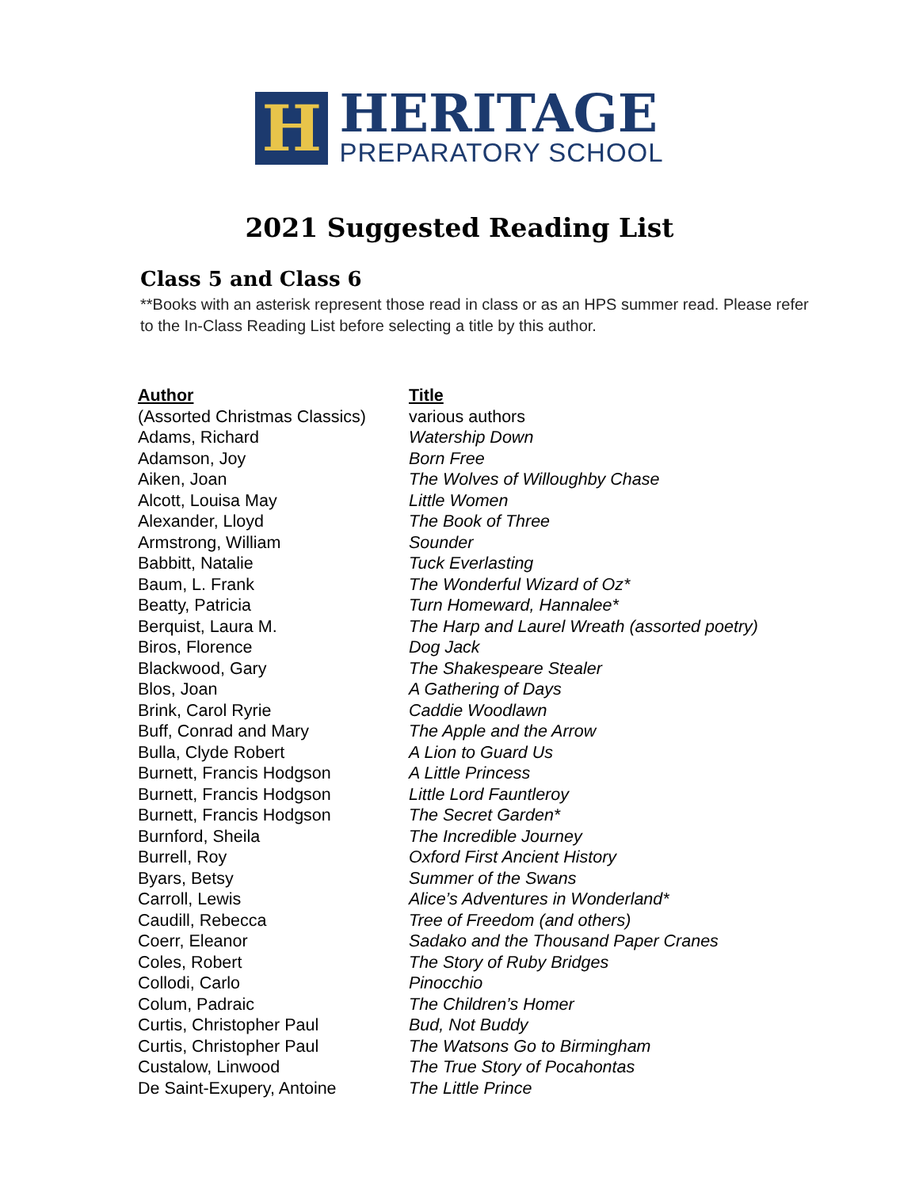H
HERITAGE
PREPARATORY SCHOOL
2021 Suggested Reading List
Class 5 and Class 6
**Books with an asterisk represent those read in class or as an HPS summer read. Please refer to the In-Class Reading List before selecting a title by this author.
| Author | Title |
| --- | --- |
| (Assorted Christmas Classics) | various authors |
| Adams, Richard | Watership Down |
| Adamson, Joy | Born Free |
| Aiken, Joan | The Wolves of Willoughby Chase |
| Alcott, Louisa May | Little Women |
| Alexander, Lloyd | The Book of Three |
| Armstrong, William | Sounder |
| Babbitt, Natalie | Tuck Everlasting |
| Baum, L. Frank | The Wonderful Wizard of Oz* |
| Beatty, Patricia | Turn Homeward, Hannalee* |
| Berquist, Laura M. | The Harp and Laurel Wreath (assorted poetry) |
| Biros, Florence | Dog Jack |
| Blackwood, Gary | The Shakespeare Stealer |
| Blos, Joan | A Gathering of Days |
| Brink, Carol Ryrie | Caddie Woodlawn |
| Buff, Conrad and Mary | The Apple and the Arrow |
| Bulla, Clyde Robert | A Lion to Guard Us |
| Burnett, Francis Hodgson | A Little Princess |
| Burnett, Francis Hodgson | Little Lord Fauntleroy |
| Burnett, Francis Hodgson | The Secret Garden* |
| Burnford, Sheila | The Incredible Journey |
| Burrell, Roy | Oxford First Ancient History |
| Byars, Betsy | Summer of the Swans |
| Carroll, Lewis | Alice’s Adventures in Wonderland* |
| Caudill, Rebecca | Tree of Freedom (and others) |
| Coerr, Eleanor | Sadako and the Thousand Paper Cranes |
| Coles, Robert | The Story of Ruby Bridges |
| Collodi, Carlo | Pinocchio |
| Colum, Padraic | The Children’s Homer |
| Curtis, Christopher Paul | Bud, Not Buddy |
| Curtis, Christopher Paul | The Watsons Go to Birmingham |
| Custalow, Linwood | The True Story of Pocahontas |
| De Saint-Exupery, Antoine | The Little Prince |